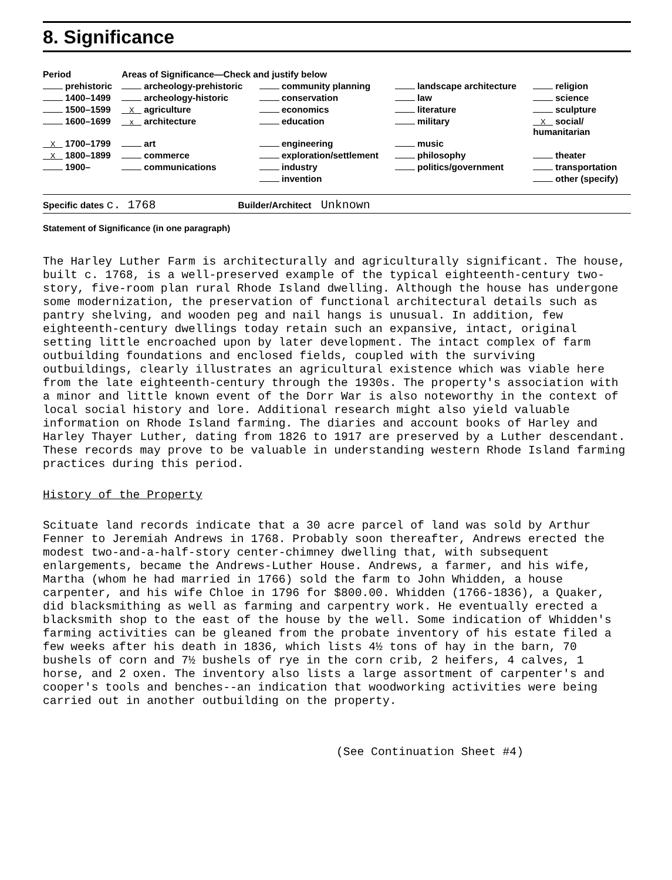8. Significance
| Period | Areas of Significance—Check and justify below | | | |
| --- | --- | --- | --- | --- |
| prehistoric | archeology-prehistoric | community planning | landscape architecture | religion |
| 1400–1499 | archeology-historic | conservation | law | science |
| 1500–1599 | X agriculture | economics | literature | sculpture |
| 1600–1699 | x architecture | education | military | X social/ humanitarian |
| X 1700–1799 | art | engineering | music | |
| X 1800–1899 | commerce | exploration/settlement | philosophy | theater |
| 1900– | communications | industry | politics/government | transportation |
| | | invention | | other (specify) |
Specific dates c. 1768 Builder/Architect Unknown
Statement of Significance (in one paragraph)
The Harley Luther Farm is architecturally and agriculturally significant. The house, built c. 1768, is a well-preserved example of the typical eighteenth-century two-story, five-room plan rural Rhode Island dwelling. Although the house has undergone some modernization, the preservation of functional architectural details such as pantry shelving, and wooden peg and nail hangs is unusual. In addition, few eighteenth-century dwellings today retain such an expansive, intact, original setting little encroached upon by later development. The intact complex of farm outbuilding foundations and enclosed fields, coupled with the surviving outbuildings, clearly illustrates an agricultural existence which was viable here from the late eighteenth-century through the 1930s. The property's association with a minor and little known event of the Dorr War is also noteworthy in the context of local social history and lore. Additional research might also yield valuable information on Rhode Island farming. The diaries and account books of Harley and Harley Thayer Luther, dating from 1826 to 1917 are preserved by a Luther descendant. These records may prove to be valuable in understanding western Rhode Island farming practices during this period.
History of the Property
Scituate land records indicate that a 30 acre parcel of land was sold by Arthur Fenner to Jeremiah Andrews in 1768. Probably soon thereafter, Andrews erected the modest two-and-a-half-story center-chimney dwelling that, with subsequent enlargements, became the Andrews-Luther House. Andrews, a farmer, and his wife, Martha (whom he had married in 1766) sold the farm to John Whidden, a house carpenter, and his wife Chloe in 1796 for $800.00. Whidden (1766-1836), a Quaker, did blacksmithing as well as farming and carpentry work. He eventually erected a blacksmith shop to the east of the house by the well. Some indication of Whidden's farming activities can be gleaned from the probate inventory of his estate filed a few weeks after his death in 1836, which lists 4½ tons of hay in the barn, 70 bushels of corn and 7½ bushels of rye in the corn crib, 2 heifers, 4 calves, 1 horse, and 2 oxen. The inventory also lists a large assortment of carpenter's and cooper's tools and benches--an indication that woodworking activities were being carried out in another outbuilding on the property.
(See Continuation Sheet #4)